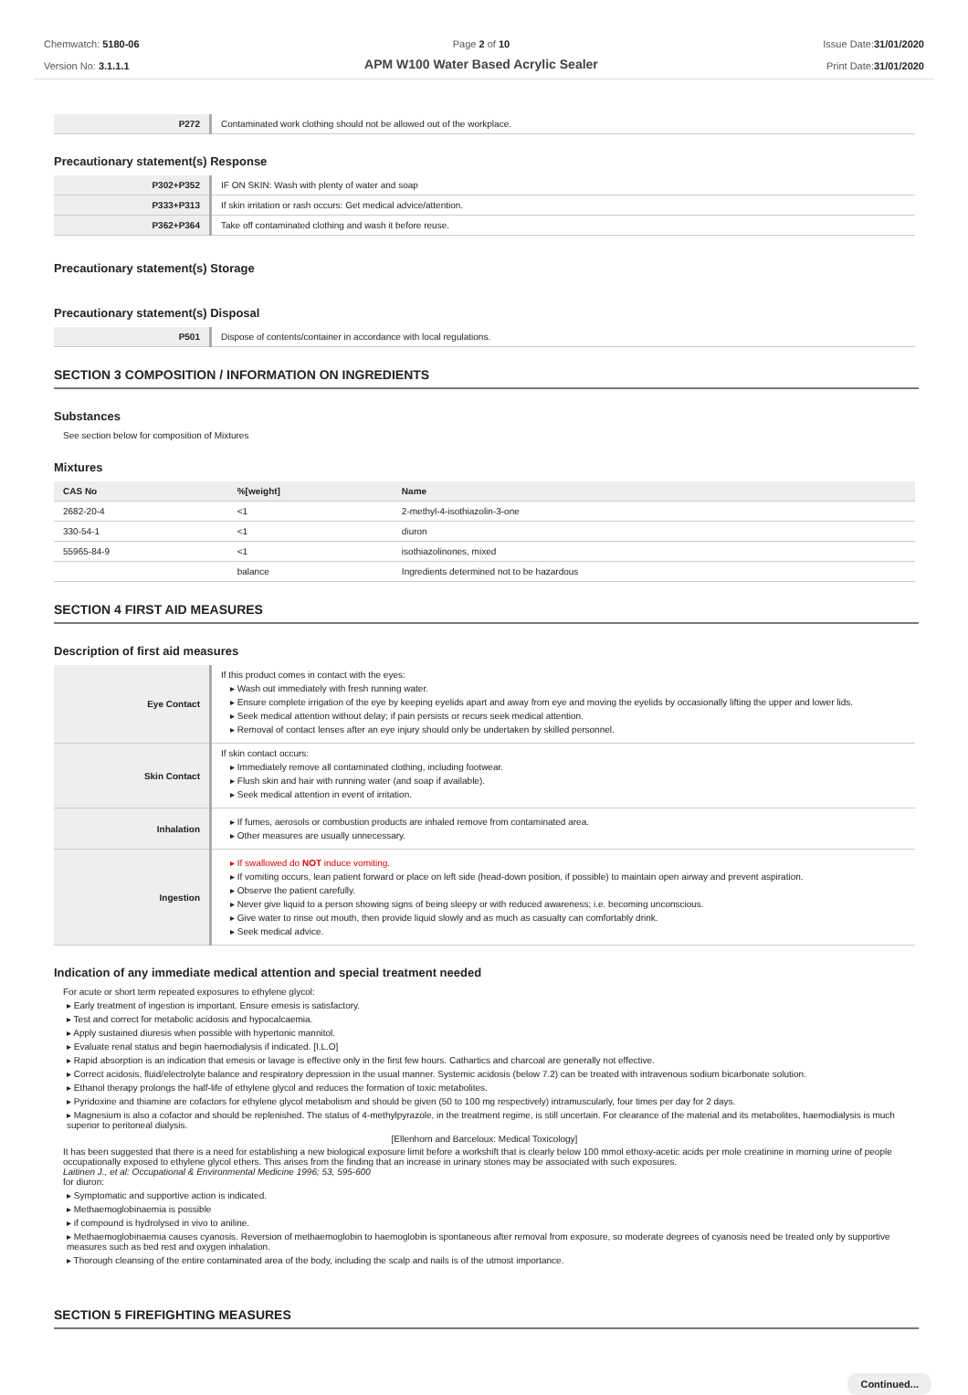Chemwatch: 5180-06
Version No: 3.1.1.1
Page 2 of 10
APM W100 Water Based Acrylic Sealer
Issue Date:31/01/2020
Print Date:31/01/2020
| P272 | Contaminated work clothing should not be allowed out of the workplace. |
Precautionary statement(s) Response
| P302+P352 | IF ON SKIN: Wash with plenty of water and soap |
| P333+P313 | If skin irritation or rash occurs: Get medical advice/attention. |
| P362+P364 | Take off contaminated clothing and wash it before reuse. |
Precautionary statement(s) Storage
Precautionary statement(s) Disposal
| P501 | Dispose of contents/container in accordance with local regulations. |
SECTION 3 COMPOSITION / INFORMATION ON INGREDIENTS
Substances
See section below for composition of Mixtures
Mixtures
| CAS No | %[weight] | Name |
| --- | --- | --- |
| 2682-20-4 | <1 | 2-methyl-4-isothiazolin-3-one |
| 330-54-1 | <1 | diuron |
| 55965-84-9 | <1 | isothiazolinones, mixed |
| | balance | Ingredients determined not to be hazardous |
SECTION 4 FIRST AID MEASURES
Description of first aid measures
| Eye Contact | If this product comes in contact with the eyes: Wash out immediately with fresh running water. Ensure complete irrigation of the eye by keeping eyelids apart and away from eye and moving the eyelids by occasionally lifting the upper and lower lids. Seek medical attention without delay; if pain persists or recurs seek medical attention. Removal of contact lenses after an eye injury should only be undertaken by skilled personnel. |
| Skin Contact | If skin contact occurs: Immediately remove all contaminated clothing, including footwear. Flush skin and hair with running water (and soap if available). Seek medical attention in event of irritation. |
| Inhalation | If fumes, aerosols or combustion products are inhaled remove from contaminated area. Other measures are usually unnecessary. |
| Ingestion | If swallowed do NOT induce vomiting. If vomiting occurs, lean patient forward or place on left side (head-down position, if possible) to maintain open airway and prevent aspiration. Observe the patient carefully. Never give liquid to a person showing signs of being sleepy or with reduced awareness; i.e. becoming unconscious. Give water to rinse out mouth, then provide liquid slowly and as much as casualty can comfortably drink. Seek medical advice. |
Indication of any immediate medical attention and special treatment needed
For acute or short term repeated exposures to ethylene glycol:
Early treatment of ingestion is important. Ensure emesis is satisfactory.
Test and correct for metabolic acidosis and hypocalcaemia.
Apply sustained diuresis when possible with hypertonic mannitol.
Evaluate renal status and begin haemodialysis if indicated. [I.L.O]
Rapid absorption is an indication that emesis or lavage is effective only in the first few hours. Cathartics and charcoal are generally not effective.
Correct acidosis, fluid/electrolyte balance and respiratory depression in the usual manner. Systemic acidosis (below 7.2) can be treated with intravenous sodium bicarbonate solution.
Ethanol therapy prolongs the half-life of ethylene glycol and reduces the formation of toxic metabolites.
Pyridoxine and thiamine are cofactors for ethylene glycol metabolism and should be given (50 to 100 mg respectively) intramuscularly, four times per day for 2 days.
Magnesium is also a cofactor and should be replenished. The status of 4-methylpyrazole, in the treatment regime, is still uncertain. For clearance of the material and its metabolites, haemodialysis is much superior to peritoneal dialysis.
[Ellenhorn and Barceloux: Medical Toxicology]
It has been suggested that there is a need for establishing a new biological exposure limit before a workshift that is clearly below 100 mmol ethoxy-acetic acids per mole creatinine in morning urine of people occupationally exposed to ethylene glycol ethers. This arises from the finding that an increase in urinary stones may be associated with such exposures.
Laitinen J., et al: Occupational & Environmental Medicine 1996; 53, 595-600
for diuron:
Symptomatic and supportive action is indicated.
Methaemoglobinaemia is possible
if compound is hydrolysed in vivo to aniline.
Methaemoglobinaemia causes cyanosis. Reversion of methaemoglobin to haemoglobin is spontaneous after removal from exposure, so moderate degrees of cyanosis need be treated only by supportive measures such as bed rest and oxygen inhalation.
Thorough cleansing of the entire contaminated area of the body, including the scalp and nails is of the utmost importance.
SECTION 5 FIREFIGHTING MEASURES
Continued...